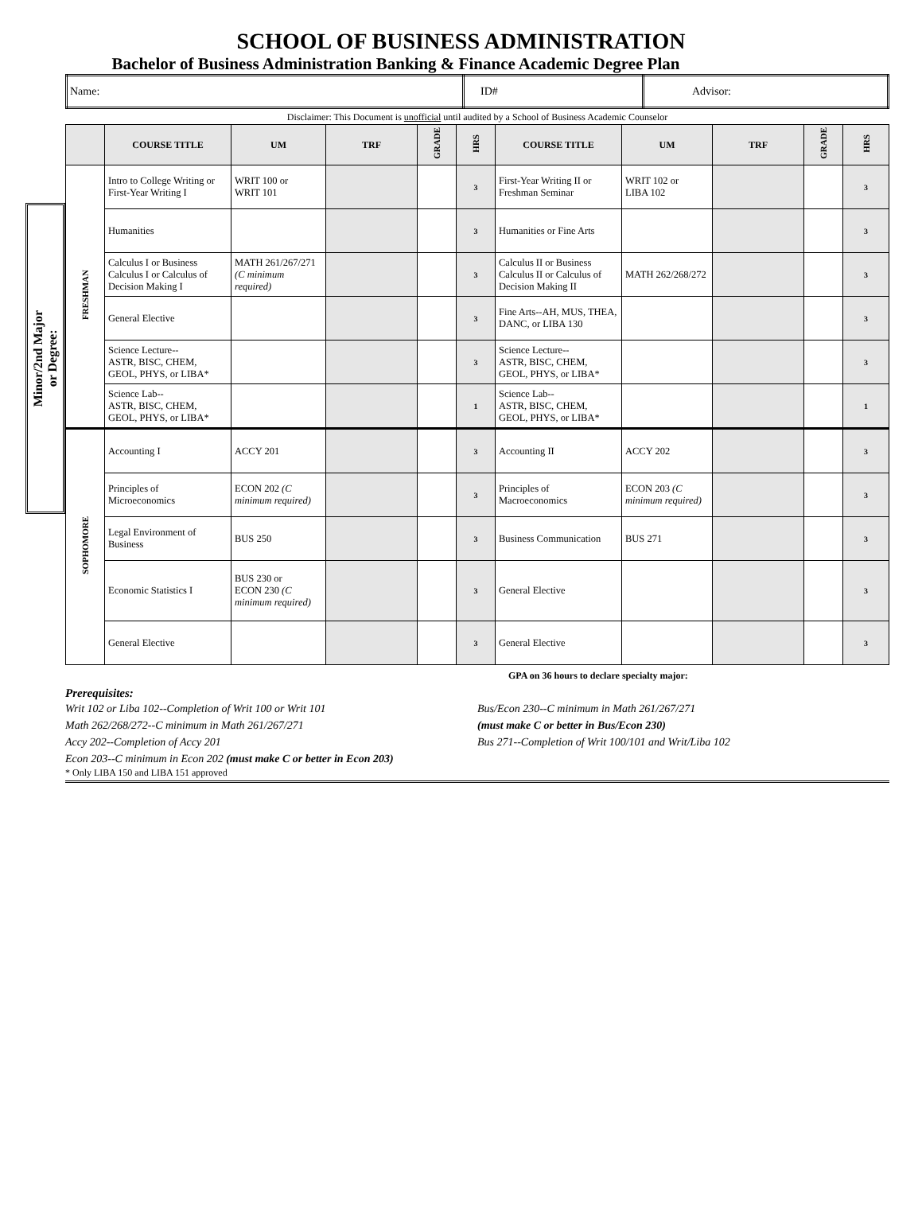SCHOOL OF BUSINESS ADMINISTRATION
Bachelor of Business Administration Banking & Finance Academic Degree Plan
| Name: | ID# | Advisor: |
Disclaimer: This Document is unofficial until audited by a School of Business Academic Counselor
Minor/2nd Major
or Degree:
| | COURSE TITLE | UM | TRF | GRADE | HRS | COURSE TITLE | UM | TRF | GRADE | HRS |
| --- | --- | --- | --- | --- | --- | --- | --- | --- | --- | --- |
| FRESHMAN | Intro to College Writing or First-Year Writing I | WRIT 100 or WRIT 101 | | | 3 | First-Year Writing II or Freshman Seminar | WRIT 102 or LIBA 102 | | | 3 |
| | Humanities | | | | 3 | Humanities or Fine Arts | | | | 3 |
| | Calculus I or Business Calculus I or Calculus of Decision Making I | MATH 261/267/271 (C minimum required) | | | 3 | Calculus II or Business Calculus II or Calculus of Decision Making II | MATH 262/268/272 | | | 3 |
| | General Elective | | | | 3 | Fine Arts--AH, MUS, THEA, DANC, or LIBA 130 | | | | 3 |
| | Science Lecture-- ASTR, BISC, CHEM, GEOL, PHYS, or LIBA* | | | | 3 | Science Lecture-- ASTR, BISC, CHEM, GEOL, PHYS, or LIBA* | | | | 3 |
| | Science Lab-- ASTR, BISC, CHEM, GEOL, PHYS, or LIBA* | | | | 1 | Science Lab-- ASTR, BISC, CHEM, GEOL, PHYS, or LIBA* | | | | 1 |
| SOPHOMORE | Accounting I | ACCY 201 | | | 3 | Accounting II | ACCY 202 | | | 3 |
| | Principles of Microeconomics | ECON 202 (C minimum required) | | | 3 | Principles of Macroeconomics | ECON 203 (C minimum required) | | | 3 |
| | Legal Environment of Business | BUS 250 | | | 3 | Business Communication | BUS 271 | | | 3 |
| | Economic Statistics I | BUS 230 or ECON 230 (C minimum required) | | | 3 | General Elective | | | | 3 |
| | General Elective | | | | 3 | General Elective | | | | 3 |
GPA on 36 hours to declare specialty major:
Prerequisites:
Writ 102 or Liba 102--Completion of Writ 100 or Writ 101
Math 262/268/272--C minimum in Math 261/267/271
Accy 202--Completion of Accy 201
Econ 203--C minimum in Econ 202 (must make C or better in Econ 203)
Bus/Econ 230--C minimum in Math 261/267/271
(must make C or better in Bus/Econ 230)
Bus 271--Completion of Writ 100/101 and Writ/Liba 102
* Only LIBA 150 and LIBA 151 approved